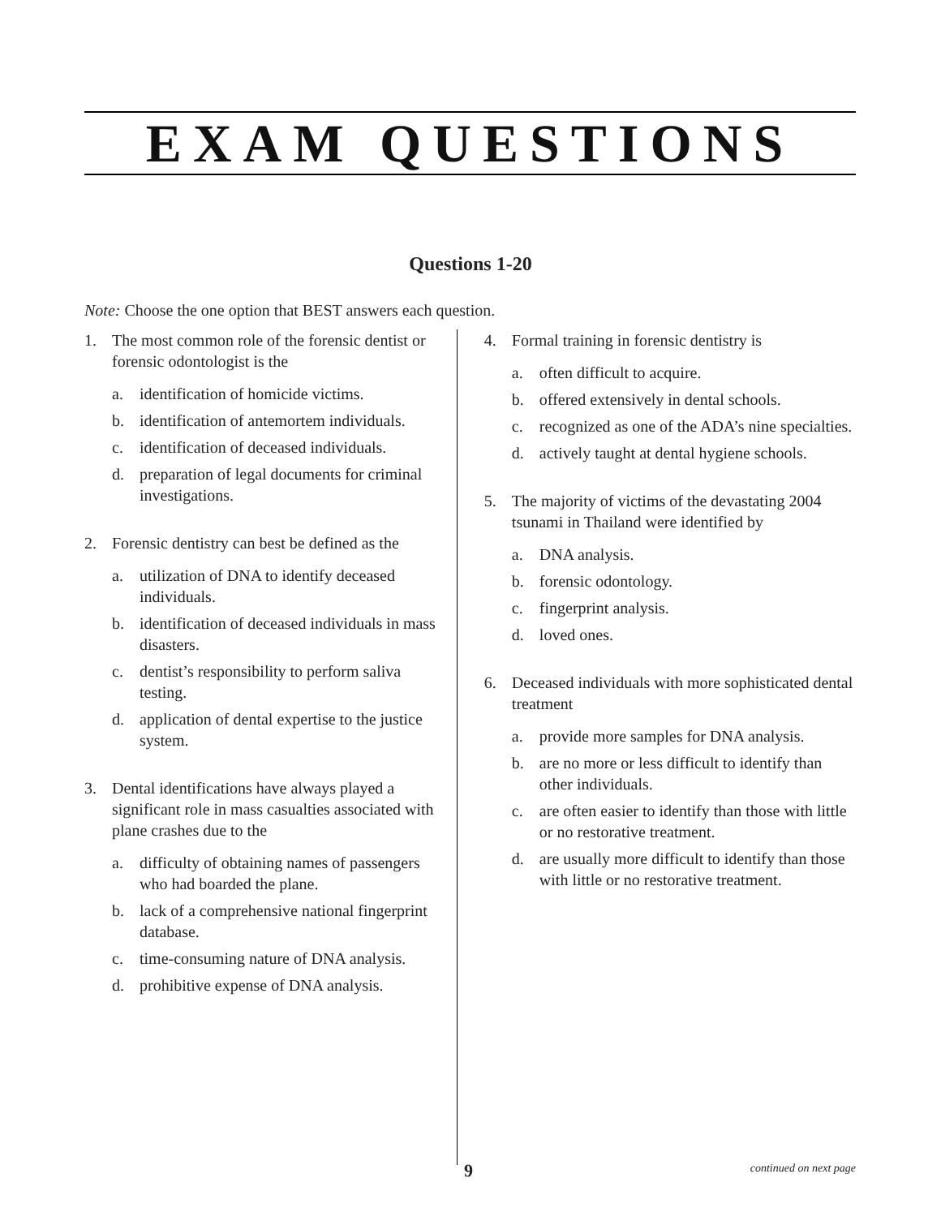EXAM QUESTIONS
Questions 1-20
Note: Choose the one option that BEST answers each question.
1. The most common role of the forensic dentist or forensic odontologist is the
a. identification of homicide victims.
b. identification of antemortem individuals.
c. identification of deceased individuals.
d. preparation of legal documents for criminal investigations.
2. Forensic dentistry can best be defined as the
a. utilization of DNA to identify deceased individuals.
b. identification of deceased individuals in mass disasters.
c. dentist’s responsibility to perform saliva testing.
d. application of dental expertise to the justice system.
3. Dental identifications have always played a significant role in mass casualties associated with plane crashes due to the
a. difficulty of obtaining names of passengers who had boarded the plane.
b. lack of a comprehensive national fingerprint database.
c. time-consuming nature of DNA analysis.
d. prohibitive expense of DNA analysis.
4. Formal training in forensic dentistry is
a. often difficult to acquire.
b. offered extensively in dental schools.
c. recognized as one of the ADA’s nine specialties.
d. actively taught at dental hygiene schools.
5. The majority of victims of the devastating 2004 tsunami in Thailand were identified by
a. DNA analysis.
b. forensic odontology.
c. fingerprint analysis.
d. loved ones.
6. Deceased individuals with more sophisticated dental treatment
a. provide more samples for DNA analysis.
b. are no more or less difficult to identify than other individuals.
c. are often easier to identify than those with little or no restorative treatment.
d. are usually more difficult to identify than those with little or no restorative treatment.
9 continued on next page